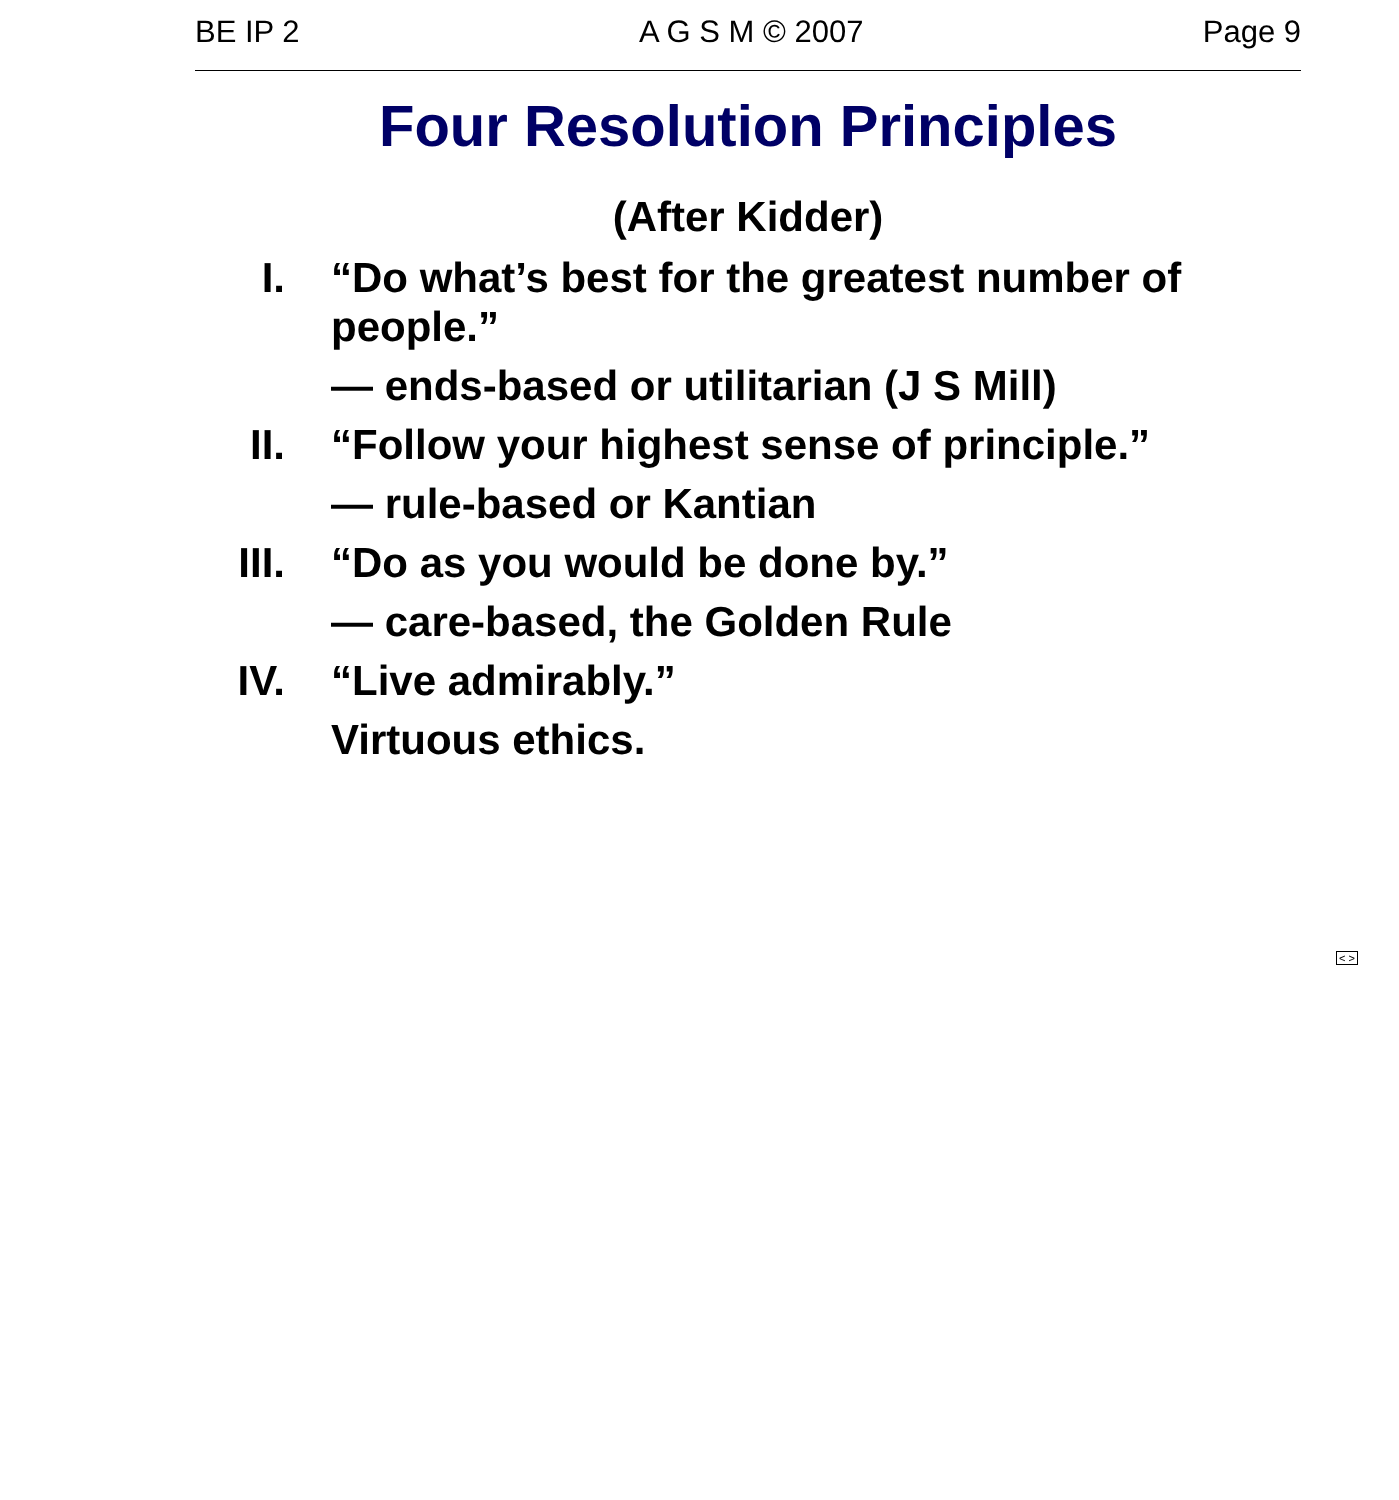BE IP 2 A G S M © 2007 Page 9
Four Resolution Principles
(After Kidder)
I. “Do what’s best for the greatest number of people.”
— ends-based or utilitarian (J S Mill)
II. “Follow your highest sense of principle.”
— rule-based or Kantian
III.
“Do as you would be done by.”
— care-based, the Golden Rule
IV. “Live admirably.”
Virtuous ethics.
< >